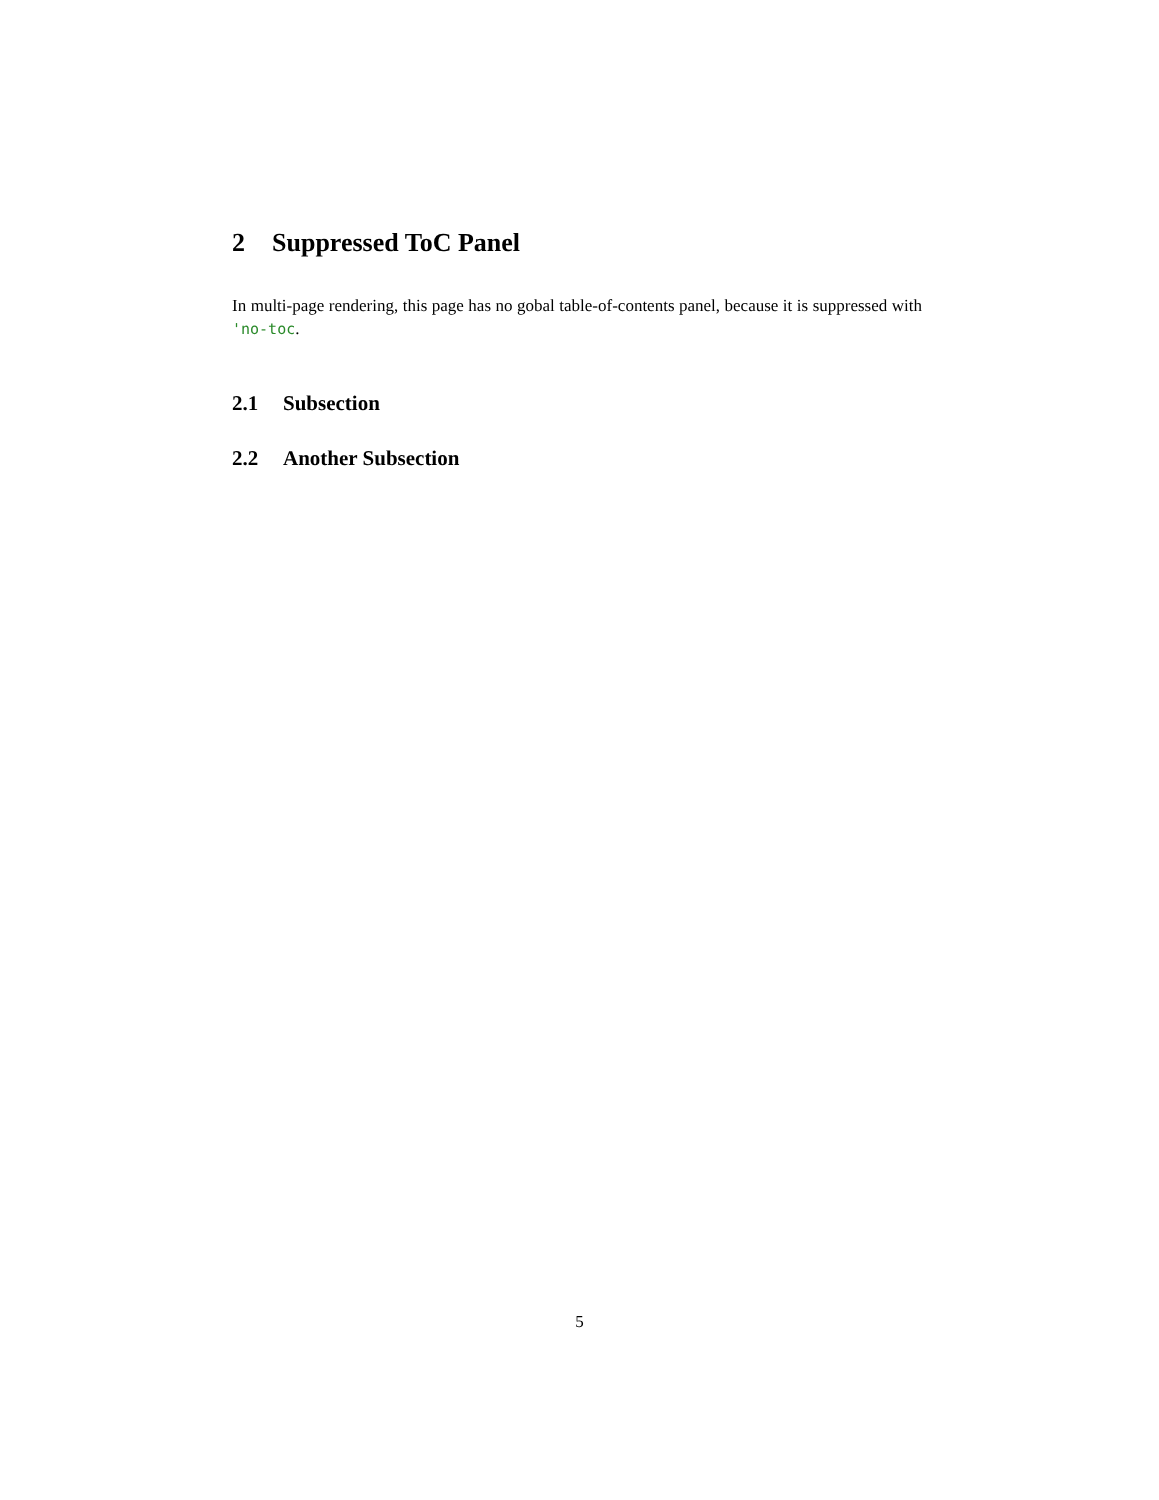2 Suppressed ToC Panel
In multi-page rendering, this page has no gobal table-of-contents panel, because it is suppressed with 'no-toc.
2.1 Subsection
2.2 Another Subsection
5